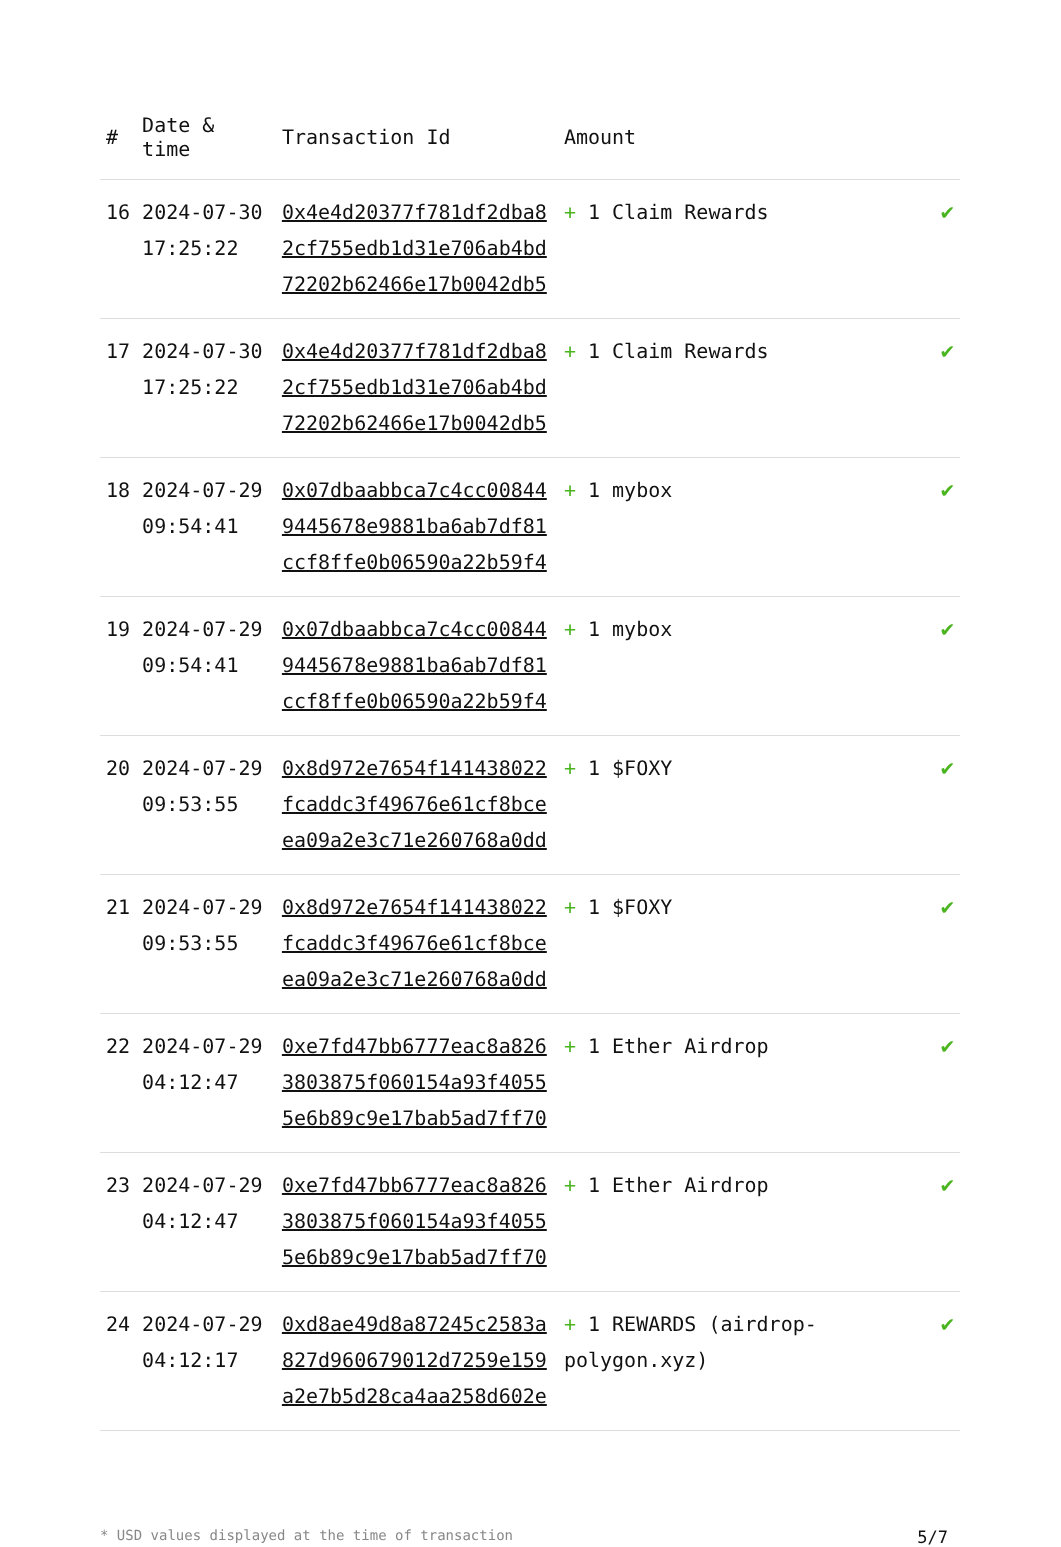| # | Date & time | Transaction Id | Amount | |
| --- | --- | --- | --- | --- |
| 16 | 2024-07-30 17:25:22 | 0x4e4d20377f781df2dba8 2cf755edb1d31e706ab4bd 72202b62466e17b0042db5 | + 1 Claim Rewards | ✔ |
| 17 | 2024-07-30 17:25:22 | 0x4e4d20377f781df2dba8 2cf755edb1d31e706ab4bd 72202b62466e17b0042db5 | + 1 Claim Rewards | ✔ |
| 18 | 2024-07-29 09:54:41 | 0x07dbaabbca7c4cc00844 9445678e9881ba6ab7df81 ccf8ffe0b06590a22b59f4 | + 1 mybox | ✔ |
| 19 | 2024-07-29 09:54:41 | 0x07dbaabbca7c4cc00844 9445678e9881ba6ab7df81 ccf8ffe0b06590a22b59f4 | + 1 mybox | ✔ |
| 20 | 2024-07-29 09:53:55 | 0x8d972e7654f141438022 fcaddc3f49676e61cf8bce ea09a2e3c71e260768a0dd | + 1 $FOXY | ✔ |
| 21 | 2024-07-29 09:53:55 | 0x8d972e7654f141438022 fcaddc3f49676e61cf8bce ea09a2e3c71e260768a0dd | + 1 $FOXY | ✔ |
| 22 | 2024-07-29 04:12:47 | 0xe7fd47bb6777eac8a826 3803875f060154a93f4055 5e6b89c9e17bab5ad7ff70 | + 1 Ether Airdrop | ✔ |
| 23 | 2024-07-29 04:12:47 | 0xe7fd47bb6777eac8a826 3803875f060154a93f4055 5e6b89c9e17bab5ad7ff70 | + 1 Ether Airdrop | ✔ |
| 24 | 2024-07-29 04:12:17 | 0xd8ae49d8a87245c2583a 827d960679012d7259e159 a2e7b5d28ca4aa258d602e | + 1 REWARDS (airdrop-polygon.xyz) | ✔ |
* USD values displayed at the time of transaction 5/7